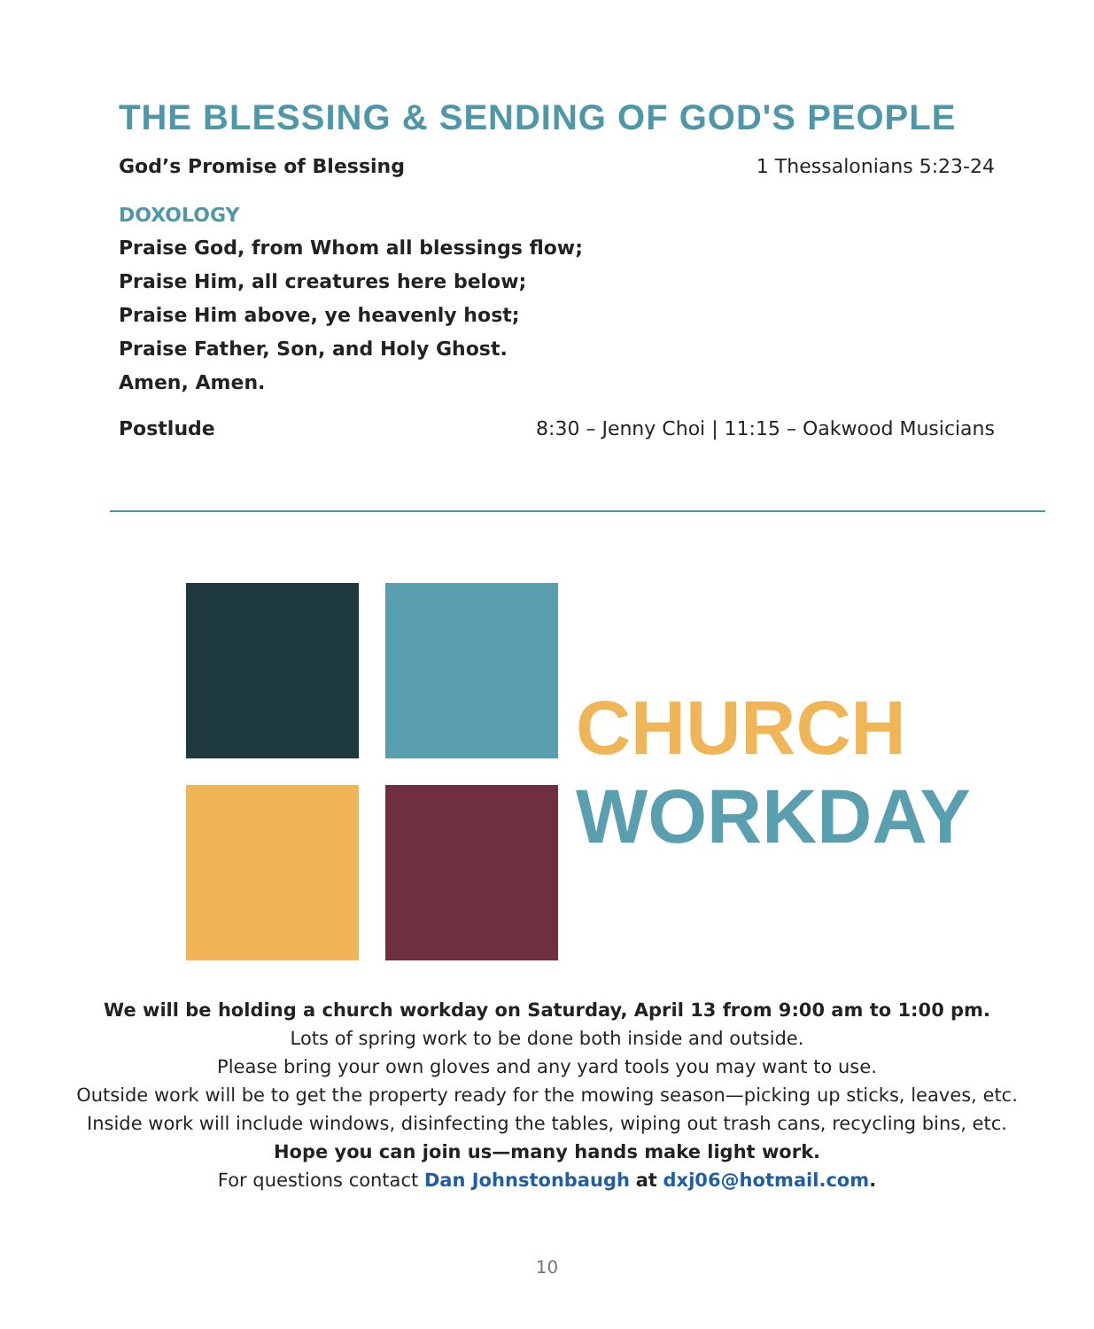THE BLESSING & SENDING OF GOD'S PEOPLE
God’s Promise of Blessing 1 Thessalonians 5:23-24
DOXOLOGY
Praise God, from Whom all blessings flow;
Praise Him, all creatures here below;
Praise Him above, ye heavenly host;
Praise Father, Son, and Holy Ghost.
Amen, Amen.
Postlude 8:30 – Jenny Choi | 11:15 – Oakwood Musicians
CHURCH
WORKDAY
We will be holding a church workday on Saturday, April 13 from 9:00 am to 1:00 pm.
Lots of spring work to be done both inside and outside.
Please bring your own gloves and any yard tools you may want to use.
Outside work will be to get the property ready for the mowing season—picking up sticks, leaves, etc.
Inside work will include windows, disinfecting the tables, wiping out trash cans, recycling bins, etc.
Hope you can join us—many hands make light work.
For questions contact Dan Johnstonbaugh at dxj06@hotmail.com.
10